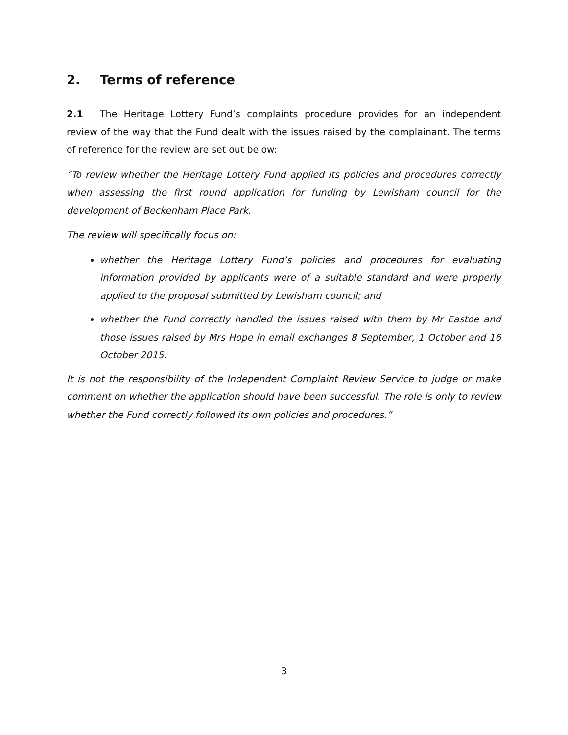2. Terms of reference
2.1 The Heritage Lottery Fund’s complaints procedure provides for an independent review of the way that the Fund dealt with the issues raised by the complainant. The terms of reference for the review are set out below:
“To review whether the Heritage Lottery Fund applied its policies and procedures correctly when assessing the first round application for funding by Lewisham council for the development of Beckenham Place Park.
The review will specifically focus on:
whether the Heritage Lottery Fund’s policies and procedures for evaluating information provided by applicants were of a suitable standard and were properly applied to the proposal submitted by Lewisham council; and
whether the Fund correctly handled the issues raised with them by Mr Eastoe and those issues raised by Mrs Hope in email exchanges 8 September, 1 October and 16 October 2015.
It is not the responsibility of the Independent Complaint Review Service to judge or make comment on whether the application should have been successful. The role is only to review whether the Fund correctly followed its own policies and procedures.”
3